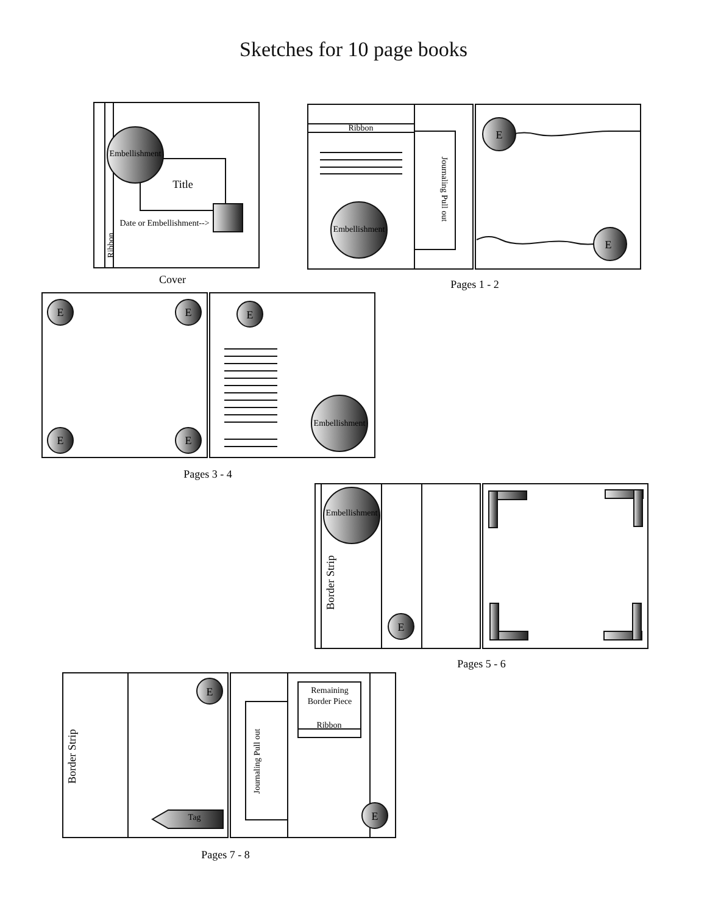Sketches for 10 page books
Embellishment
Title
Date or Embellishment-->
Ribbon
Cover
Ribbon
Embellishment
Journaling Pull out
E
E
Pages 1 - 2
E
E
E
E
E
Embellishment
Pages 3 - 4
Embellishment
Border Strip
E
Pages 5 - 6
Border Strip
E
Tag
Journaling Pull out
Remaining
Border Piece
Ribbon
E
Pages 7 - 8